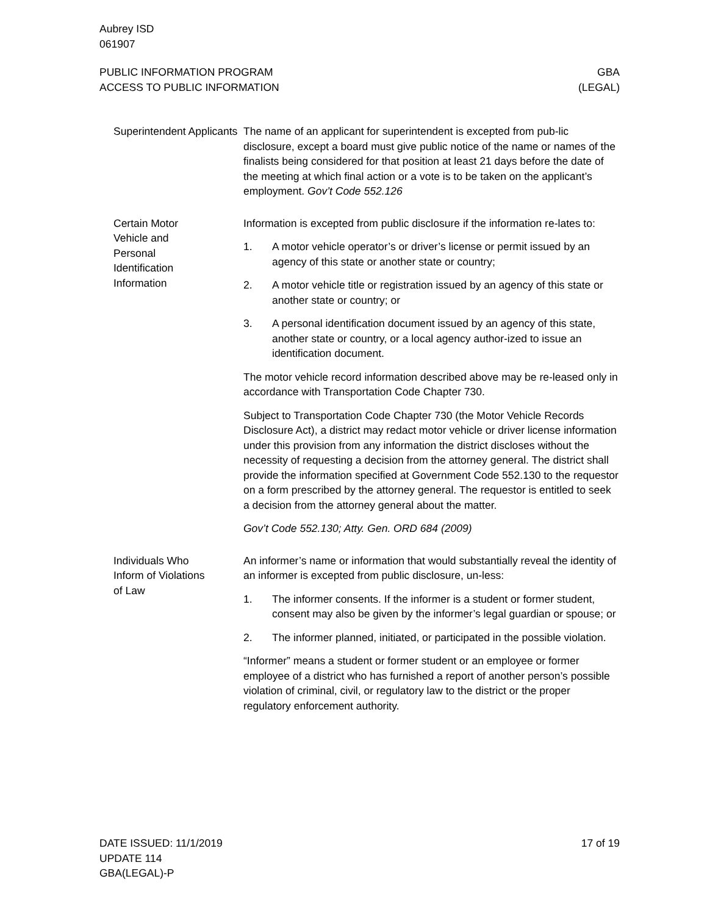Aubrey ISD
061907
PUBLIC INFORMATION PROGRAM
ACCESS TO PUBLIC INFORMATION
GBA
(LEGAL)
Superintendent Applicants
The name of an applicant for superintendent is excepted from pub-lic disclosure, except a board must give public notice of the name or names of the finalists being considered for that position at least 21 days before the date of the meeting at which final action or a vote is to be taken on the applicant’s employment. Gov’t Code 552.126
Certain Motor
Vehicle and
Personal
Identification
Information
Information is excepted from public disclosure if the information re-lates to:
1. A motor vehicle operator’s or driver’s license or permit issued by an agency of this state or another state or country;
2. A motor vehicle title or registration issued by an agency of this state or another state or country; or
3. A personal identification document issued by an agency of this state, another state or country, or a local agency author-ized to issue an identification document.
The motor vehicle record information described above may be re-leased only in accordance with Transportation Code Chapter 730.
Subject to Transportation Code Chapter 730 (the Motor Vehicle Records Disclosure Act), a district may redact motor vehicle or driver license information under this provision from any information the district discloses without the necessity of requesting a decision from the attorney general. The district shall provide the information specified at Government Code 552.130 to the requestor on a form prescribed by the attorney general. The requestor is entitled to seek a decision from the attorney general about the matter.
Gov’t Code 552.130; Atty. Gen. ORD 684 (2009)
Individuals Who
Inform of Violations
of Law
An informer’s name or information that would substantially reveal the identity of an informer is excepted from public disclosure, un-less:
1. The informer consents. If the informer is a student or former student, consent may also be given by the informer’s legal guardian or spouse; or
2. The informer planned, initiated, or participated in the possible violation.
“Informer” means a student or former student or an employee or former employee of a district who has furnished a report of another person’s possible violation of criminal, civil, or regulatory law to the district or the proper regulatory enforcement authority.
DATE ISSUED: 11/1/2019
UPDATE 114
GBA(LEGAL)-P
17 of 19